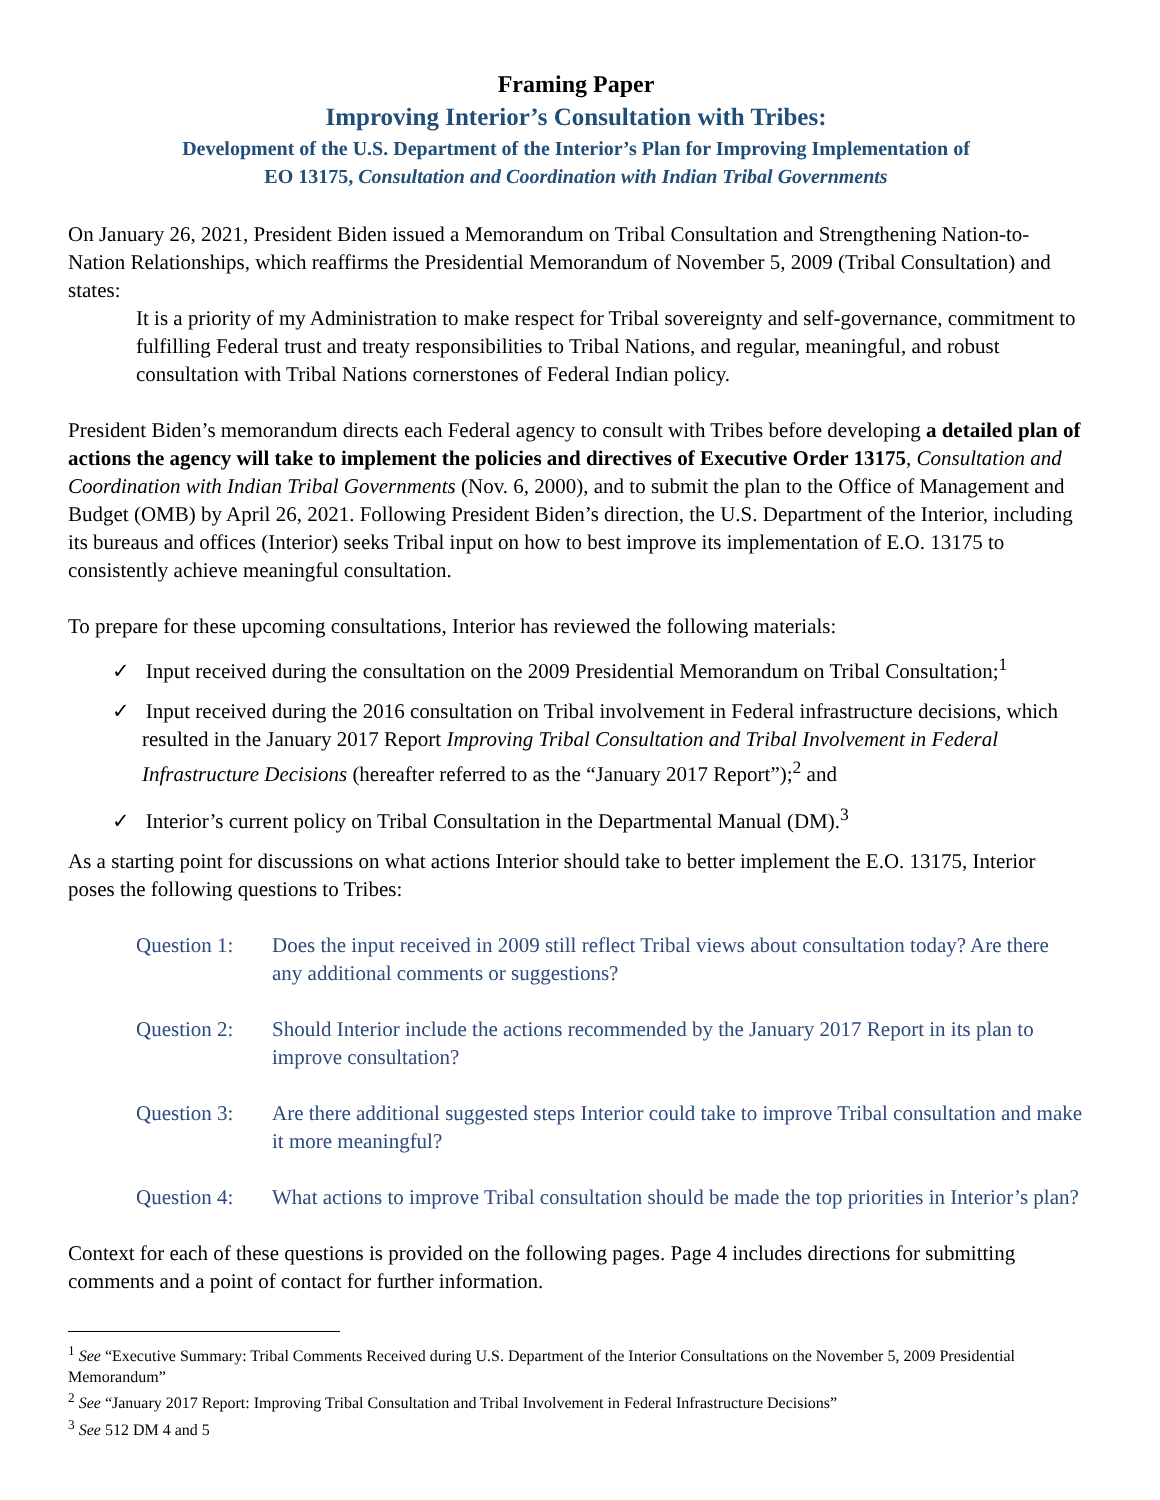Framing Paper
Improving Interior’s Consultation with Tribes:
Development of the U.S. Department of the Interior’s Plan for Improving Implementation of
EO 13175, Consultation and Coordination with Indian Tribal Governments
On January 26, 2021, President Biden issued a Memorandum on Tribal Consultation and Strengthening Nation-to-Nation Relationships, which reaffirms the Presidential Memorandum of November 5, 2009 (Tribal Consultation) and states:
It is a priority of my Administration to make respect for Tribal sovereignty and self-governance, commitment to fulfilling Federal trust and treaty responsibilities to Tribal Nations, and regular, meaningful, and robust consultation with Tribal Nations cornerstones of Federal Indian policy.
President Biden’s memorandum directs each Federal agency to consult with Tribes before developing a detailed plan of actions the agency will take to implement the policies and directives of Executive Order 13175, Consultation and Coordination with Indian Tribal Governments (Nov. 6, 2000), and to submit the plan to the Office of Management and Budget (OMB) by April 26, 2021. Following President Biden’s direction, the U.S. Department of the Interior, including its bureaus and offices (Interior) seeks Tribal input on how to best improve its implementation of E.O. 13175 to consistently achieve meaningful consultation.
To prepare for these upcoming consultations, Interior has reviewed the following materials:
✓ Input received during the consultation on the 2009 Presidential Memorandum on Tribal Consultation;<sup>1</sup>
✓ Input received during the 2016 consultation on Tribal involvement in Federal infrastructure decisions, which resulted in the January 2017 Report Improving Tribal Consultation and Tribal Involvement in Federal Infrastructure Decisions (hereafter referred to as the “January 2017 Report”);<sup>2</sup> and
✓ Interior’s current policy on Tribal Consultation in the Departmental Manual (DM).<sup>3</sup>
As a starting point for discussions on what actions Interior should take to better implement the E.O. 13175, Interior poses the following questions to Tribes:
Question 1: Does the input received in 2009 still reflect Tribal views about consultation today? Are there any additional comments or suggestions?
Question 2: Should Interior include the actions recommended by the January 2017 Report in its plan to improve consultation?
Question 3: Are there additional suggested steps Interior could take to improve Tribal consultation and make it more meaningful?
Question 4: What actions to improve Tribal consultation should be made the top priorities in Interior’s plan?
Context for each of these questions is provided on the following pages. Page 4 includes directions for submitting comments and a point of contact for further information.
<sup>1</sup> See “Executive Summary: Tribal Comments Received during U.S. Department of the Interior Consultations on the November 5, 2009 Presidential Memorandum”
<sup>2</sup> See “January 2017 Report: Improving Tribal Consultation and Tribal Involvement in Federal Infrastructure Decisions”
<sup>3</sup> See 512 DM 4 and 5